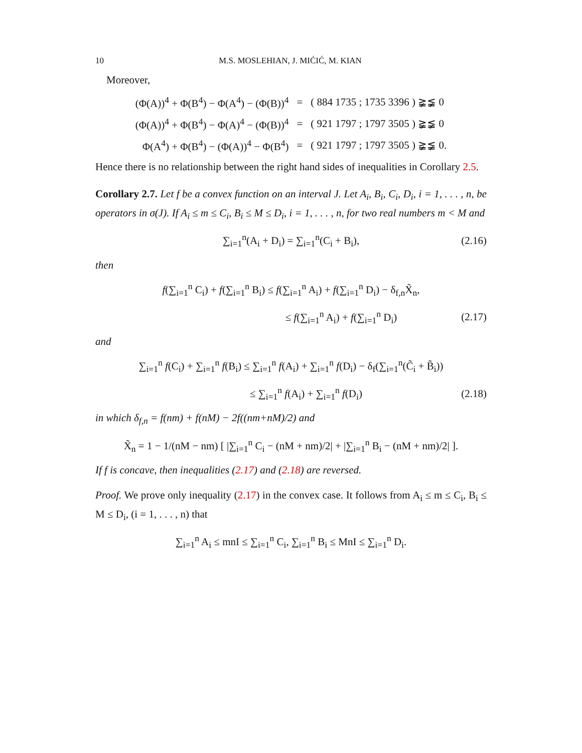10 M.S. MOSLEHIAN, J. MIĆIĆ, M. KIAN
Moreover,
| (Φ(A))<sup>4</sup> + Φ(B<sup>4</sup>) − Φ(A<sup>4</sup>) − (Φ(B))<sup>4</sup> | = | ( 884 1735 ; 1735 3396 ) ≩≨ 0 |
| (Φ(A))<sup>4</sup> + Φ(B<sup>4</sup>) − Φ(A)<sup>4</sup> − (Φ(B))<sup>4</sup> | = | ( 921 1797 ; 1797 3505 ) ≩≨ 0 |
| Φ(A<sup>4</sup>) + Φ(B<sup>4</sup>) − (Φ(A))<sup>4</sup> − Φ(B<sup>4</sup>) | = | ( 921 1797 ; 1797 3505 ) ≩≨ 0. |
Hence there is no relationship between the right hand sides of inequalities in Corollary 2.5.
Corollary 2.7. Let f be a convex function on an interval J. Let A<sub>i</sub>, B<sub>i</sub>, C<sub>i</sub>, D<sub>i</sub>, i = 1, . . . , n, be operators in σ(J). If A<sub>i</sub> ≤ m ≤ C<sub>i</sub>, B<sub>i</sub> ≤ M ≤ D<sub>i</sub>, i = 1, . . . , n, for two real numbers m < M and
∑<sub>i=1</sub><sup>n</sup>(A<sub>i</sub> + D<sub>i</sub>) = ∑<sub>i=1</sub><sup>n</sup>(C<sub>i</sub> + B<sub>i</sub>), (2.16)
then
f(∑<sub>i=1</sub><sup>n</sup> C<sub>i</sub>) + f(∑<sub>i=1</sub><sup>n</sup> B<sub>i</sub>) ≤ f(∑<sub>i=1</sub><sup>n</sup> A<sub>i</sub>) + f(∑<sub>i=1</sub><sup>n</sup> D<sub>i</sub>) − δ<sub>f,n</sub>X̃<sub>n</sub>,
≤ f(∑<sub>i=1</sub><sup>n</sup> A<sub>i</sub>) + f(∑<sub>i=1</sub><sup>n</sup> D<sub>i</sub>) (2.17)
and
∑<sub>i=1</sub><sup>n</sup> f(C<sub>i</sub>) + ∑<sub>i=1</sub><sup>n</sup> f(B<sub>i</sub>) ≤ ∑<sub>i=1</sub><sup>n</sup> f(A<sub>i</sub>) + ∑<sub>i=1</sub><sup>n</sup> f(D<sub>i</sub>) − δ<sub>f</sub>(∑<sub>i=1</sub><sup>n</sup>(C̃<sub>i</sub> + B̃<sub>i</sub>))
≤ ∑<sub>i=1</sub><sup>n</sup> f(A<sub>i</sub>) + ∑<sub>i=1</sub><sup>n</sup> f(D<sub>i</sub>) (2.18)
in which δ<sub>f,n</sub> = f(nm) + f(nM) − 2f((nm+nM)/2) and
X̃<sub>n</sub> = 1 − 1/(nM − nm) [ |∑<sub>i=1</sub><sup>n</sup> C<sub>i</sub> − (nM + nm)/2| + |∑<sub>i=1</sub><sup>n</sup> B<sub>i</sub> − (nM + nm)/2| ].
If f is concave, then inequalities (2.17) and (2.18) are reversed.
Proof. We prove only inequality (2.17) in the convex case. It follows from A<sub>i</sub> ≤ m ≤ C<sub>i</sub>, B<sub>i</sub> ≤ M ≤ D<sub>i</sub>, (i = 1, . . . , n) that
∑<sub>i=1</sub><sup>n</sup> A<sub>i</sub> ≤ mnI ≤ ∑<sub>i=1</sub><sup>n</sup> C<sub>i</sub>, ∑<sub>i=1</sub><sup>n</sup> B<sub>i</sub> ≤ MnI ≤ ∑<sub>i=1</sub><sup>n</sup> D<sub>i</sub>.